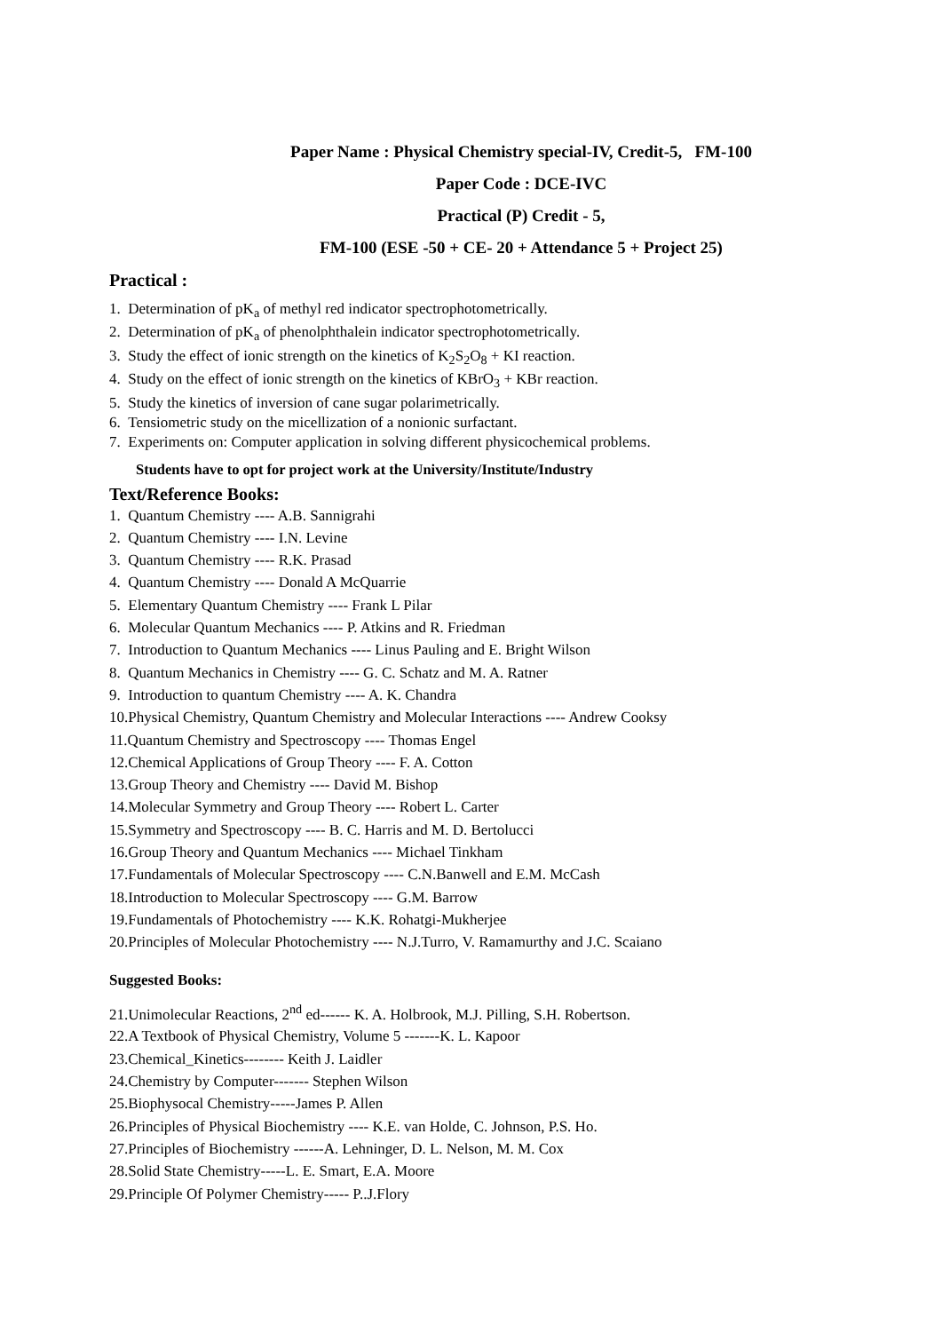Paper Name : Physical Chemistry special-IV, Credit-5, FM-100
Paper Code : DCE-IVC
Practical (P) Credit - 5,
FM-100 (ESE -50 + CE- 20 + Attendance 5 + Project 25)
Practical :
1. Determination of pK<sub>a</sub> of methyl red indicator spectrophotometrically.
2. Determination of pK<sub>a</sub> of phenolphthalein indicator spectrophotometrically.
3. Study the effect of ionic strength on the kinetics of K<sub>2</sub>S<sub>2</sub>O<sub>8</sub> + KI reaction.
4. Study on the effect of ionic strength on the kinetics of KBrO<sub>3</sub> + KBr reaction.
5. Study the kinetics of inversion of cane sugar polarimetrically.
6. Tensiometric study on the micellization of a nonionic surfactant.
7. Experiments on: Computer application in solving different physicochemical problems.
Students have to opt for project work at the University/Institute/Industry
Text/Reference Books:
1. Quantum Chemistry ---- A.B. Sannigrahi
2. Quantum Chemistry ---- I.N. Levine
3. Quantum Chemistry ---- R.K. Prasad
4. Quantum Chemistry ---- Donald A McQuarrie
5. Elementary Quantum Chemistry ---- Frank L Pilar
6. Molecular Quantum Mechanics ---- P. Atkins and R. Friedman
7. Introduction to Quantum Mechanics ---- Linus Pauling and E. Bright Wilson
8. Quantum Mechanics in Chemistry ---- G. C. Schatz and M. A. Ratner
9. Introduction to quantum Chemistry ---- A. K. Chandra
10.Physical Chemistry, Quantum Chemistry and Molecular Interactions ---- Andrew Cooksy
11.Quantum Chemistry and Spectroscopy ---- Thomas Engel
12.Chemical Applications of Group Theory ---- F. A. Cotton
13.Group Theory and Chemistry ---- David M. Bishop
14.Molecular Symmetry and Group Theory ---- Robert L. Carter
15.Symmetry and Spectroscopy ---- B. C. Harris and M. D. Bertolucci
16.Group Theory and Quantum Mechanics ---- Michael Tinkham
17.Fundamentals of Molecular Spectroscopy ---- C.N.Banwell and E.M. McCash
18.Introduction to Molecular Spectroscopy ---- G.M. Barrow
19.Fundamentals of Photochemistry ---- K.K. Rohatgi-Mukherjee
20.Principles of Molecular Photochemistry ---- N.J.Turro, V. Ramamurthy and J.C. Scaiano
Suggested Books:
21.Unimolecular Reactions, 2<sup>nd</sup> ed------ K. A. Holbrook, M.J. Pilling, S.H. Robertson.
22.A Textbook of Physical Chemistry, Volume 5 -------K. L. Kapoor
23.Chemical_Kinetics-------- Keith J. Laidler
24.Chemistry by Computer------- Stephen Wilson
25.Biophysocal Chemistry-----James P. Allen
26.Principles of Physical Biochemistry ---- K.E. van Holde, C. Johnson, P.S. Ho.
27.Principles of Biochemistry ------A. Lehninger, D. L. Nelson, M. M. Cox
28.Solid State Chemistry-----L. E. Smart, E.A. Moore
29.Principle Of Polymer Chemistry----- P..J.Flory